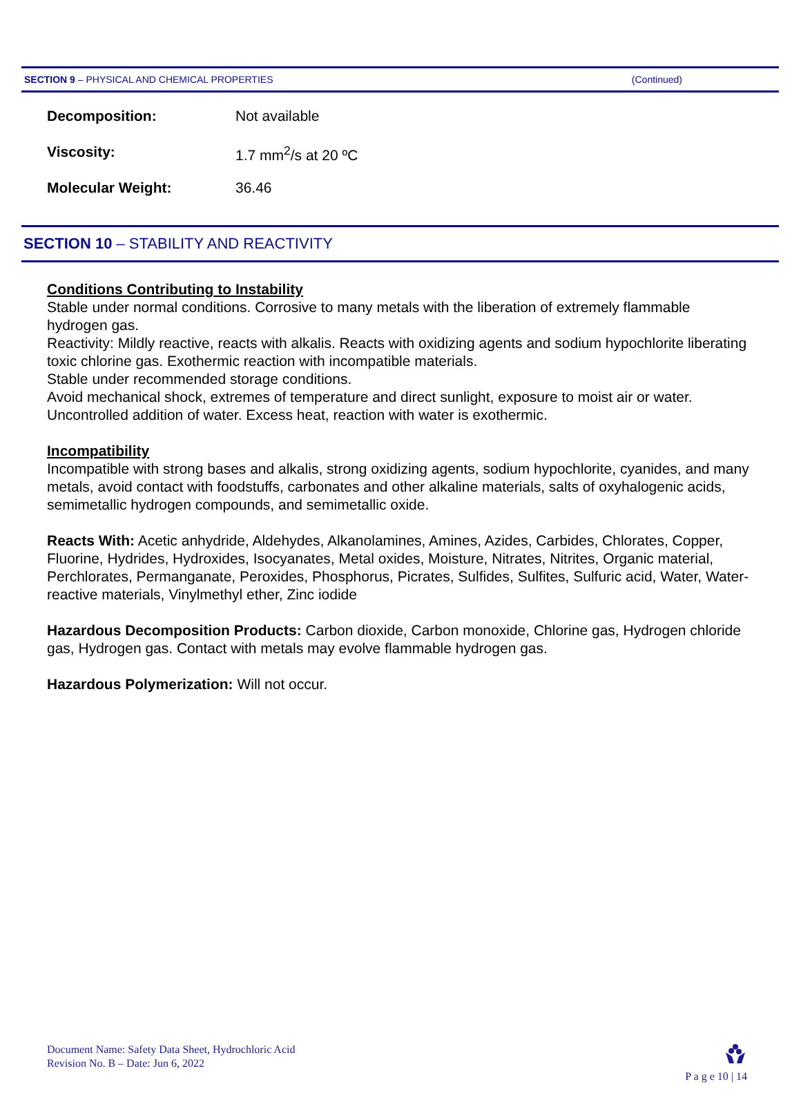SECTION 9 – PHYSICAL AND CHEMICAL PROPERTIES (Continued)
Decomposition: Not available
Viscosity: 1.7 mm<sup>2</sup>/s at 20 ºC
Molecular Weight: 36.46
SECTION 10 – STABILITY AND REACTIVITY
Conditions Contributing to Instability
Stable under normal conditions. Corrosive to many metals with the liberation of extremely flammable hydrogen gas.
Reactivity: Mildly reactive, reacts with alkalis. Reacts with oxidizing agents and sodium hypochlorite liberating toxic chlorine gas. Exothermic reaction with incompatible materials.
Stable under recommended storage conditions.
Avoid mechanical shock, extremes of temperature and direct sunlight, exposure to moist air or water. Uncontrolled addition of water. Excess heat, reaction with water is exothermic.
Incompatibility
Incompatible with strong bases and alkalis, strong oxidizing agents, sodium hypochlorite, cyanides, and many metals, avoid contact with foodstuffs, carbonates and other alkaline materials, salts of oxyhalogenic acids, semimetallic hydrogen compounds, and semimetallic oxide.
Reacts With: Acetic anhydride, Aldehydes, Alkanolamines, Amines, Azides, Carbides, Chlorates, Copper, Fluorine, Hydrides, Hydroxides, Isocyanates, Metal oxides, Moisture, Nitrates, Nitrites, Organic material, Perchlorates, Permanganate, Peroxides, Phosphorus, Picrates, Sulfides, Sulfites, Sulfuric acid, Water, Water-reactive materials, Vinylmethyl ether, Zinc iodide
Hazardous Decomposition Products: Carbon dioxide, Carbon monoxide, Chlorine gas, Hydrogen chloride gas, Hydrogen gas. Contact with metals may evolve flammable hydrogen gas.
Hazardous Polymerization: Will not occur.
Document Name: Safety Data Sheet, Hydrochloric Acid
Revision No. B – Date: Jun 6, 2022
P a g e 10 | 14